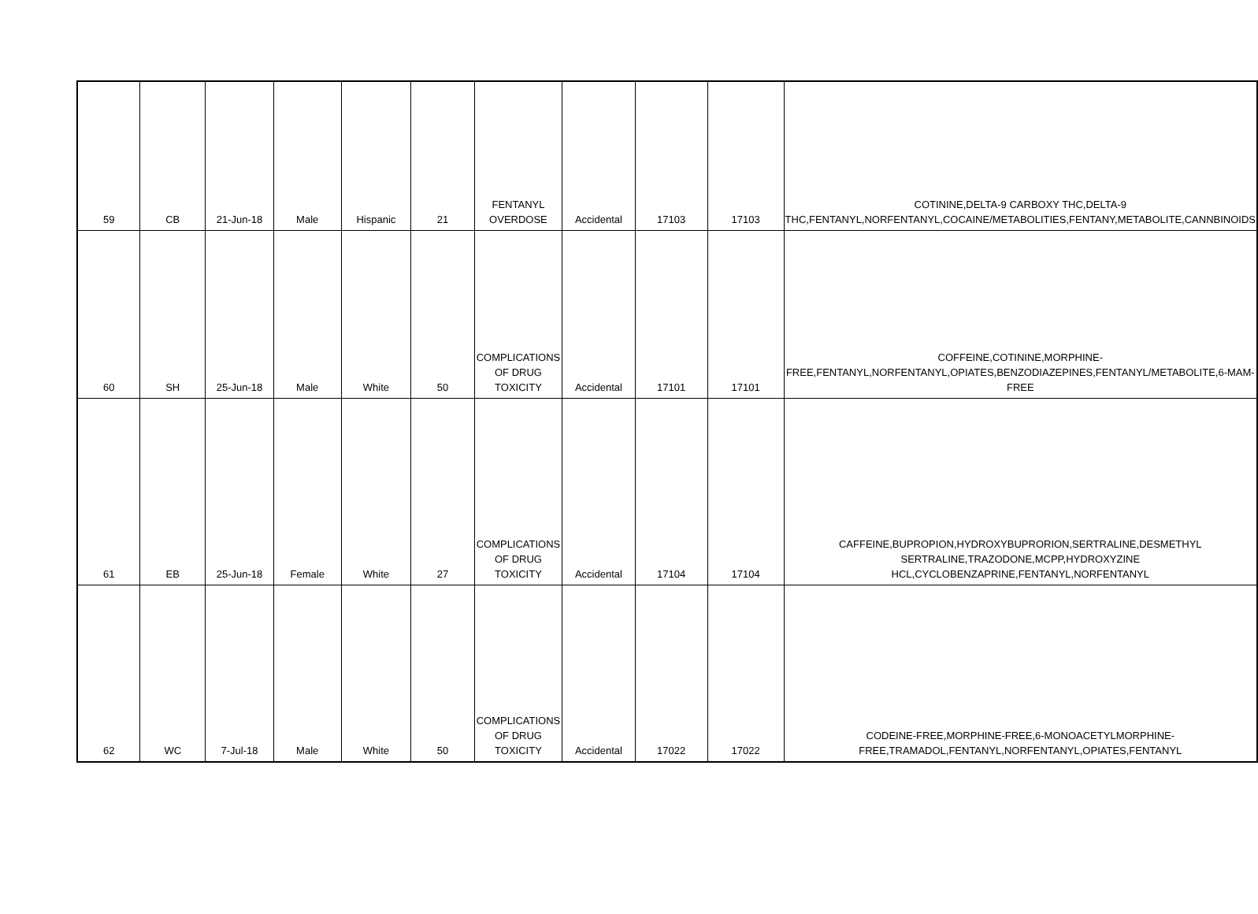| 59 | CB | 21-Jun-18 | Male | Hispanic | 21 | FENTANYL OVERDOSE | Accidental | 17103 | 17103 | COTININE,DELTA-9 CARBOXY THC,DELTA-9 THC,FENTANYL,NORFENTANYL,COCAINE/METABOLITIES,FENTANY,METABOLITE,CANNBINOIDS |
| 60 | SH | 25-Jun-18 | Male | White | 50 | COMPLICATIONS OF DRUG TOXICITY | Accidental | 17101 | 17101 | COFFEINE,COTININE,MORPHINE-FREE,FENTANYL,NORFENTANYL,OPIATES,BENZODIAZEPINES,FENTANYL/METABOLITE,6-MAM-FREE |
| 61 | EB | 25-Jun-18 | Female | White | 27 | COMPLICATIONS OF DRUG TOXICITY | Accidental | 17104 | 17104 | CAFFEINE,BUPROPION,HYDROXYBUPRORION,SERTRALINE,DESMETHYL SERTRALINE,TRAZODONE,MCPP,HYDROXYZINE HCL,CYCLOBENZAPRINE,FENTANYL,NORFENTANYL |
| 62 | WC | 7-Jul-18 | Male | White | 50 | COMPLICATIONS OF DRUG TOXICITY | Accidental | 17022 | 17022 | CODEINE-FREE,MORPHINE-FREE,6-MONOACETYLMORPHINE-FREE,TRAMADOL,FENTANYL,NORFENTANYL,OPIATES,FENTANYL |